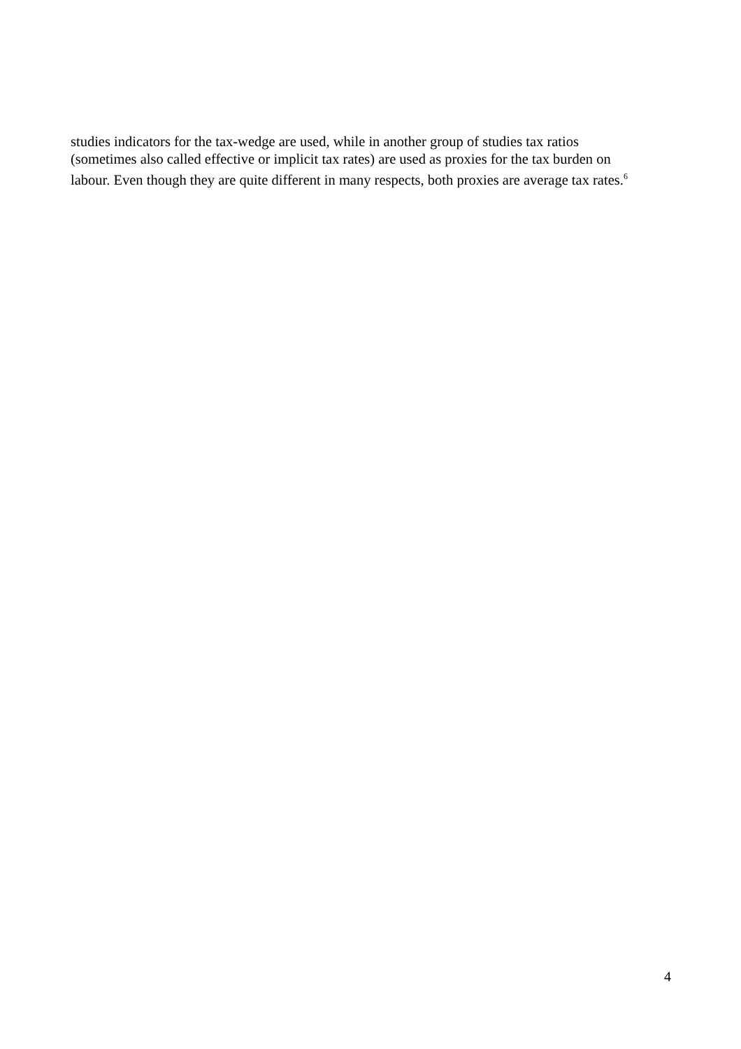studies indicators for the tax-wedge are used, while in another group of studies tax ratios
(sometimes also called effective or implicit tax rates) are used as proxies for the tax burden on
labour. Even though they are quite different in many respects, both proxies are average tax rates.<sup>6</sup>
4